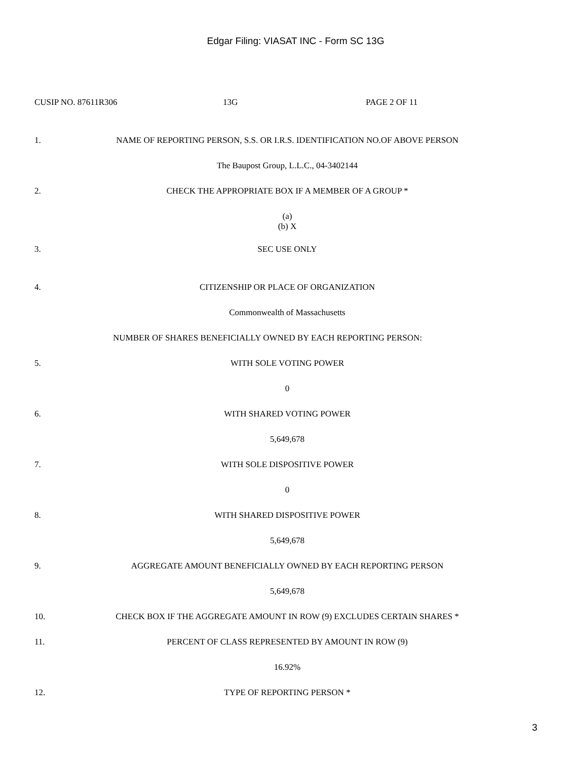Edgar Filing: VIASAT INC - Form SC 13G
CUSIP NO. 87611R306 13G PAGE 2 OF 11
1. NAME OF REPORTING PERSON, S.S. OR I.R.S. IDENTIFICATION NO.OF ABOVE PERSON
The Baupost Group, L.L.C., 04-3402144
2. CHECK THE APPROPRIATE BOX IF A MEMBER OF A GROUP *
(a)
(b) X
3. SEC USE ONLY
4. CITIZENSHIP OR PLACE OF ORGANIZATION
Commonwealth of Massachusetts
NUMBER OF SHARES BENEFICIALLY OWNED BY EACH REPORTING PERSON:
5. WITH SOLE VOTING POWER
0
6. WITH SHARED VOTING POWER
5,649,678
7. WITH SOLE DISPOSITIVE POWER
0
8. WITH SHARED DISPOSITIVE POWER
5,649,678
9. AGGREGATE AMOUNT BENEFICIALLY OWNED BY EACH REPORTING PERSON
5,649,678
10. CHECK BOX IF THE AGGREGATE AMOUNT IN ROW (9) EXCLUDES CERTAIN SHARES *
11. PERCENT OF CLASS REPRESENTED BY AMOUNT IN ROW (9)
16.92%
12. TYPE OF REPORTING PERSON *
3